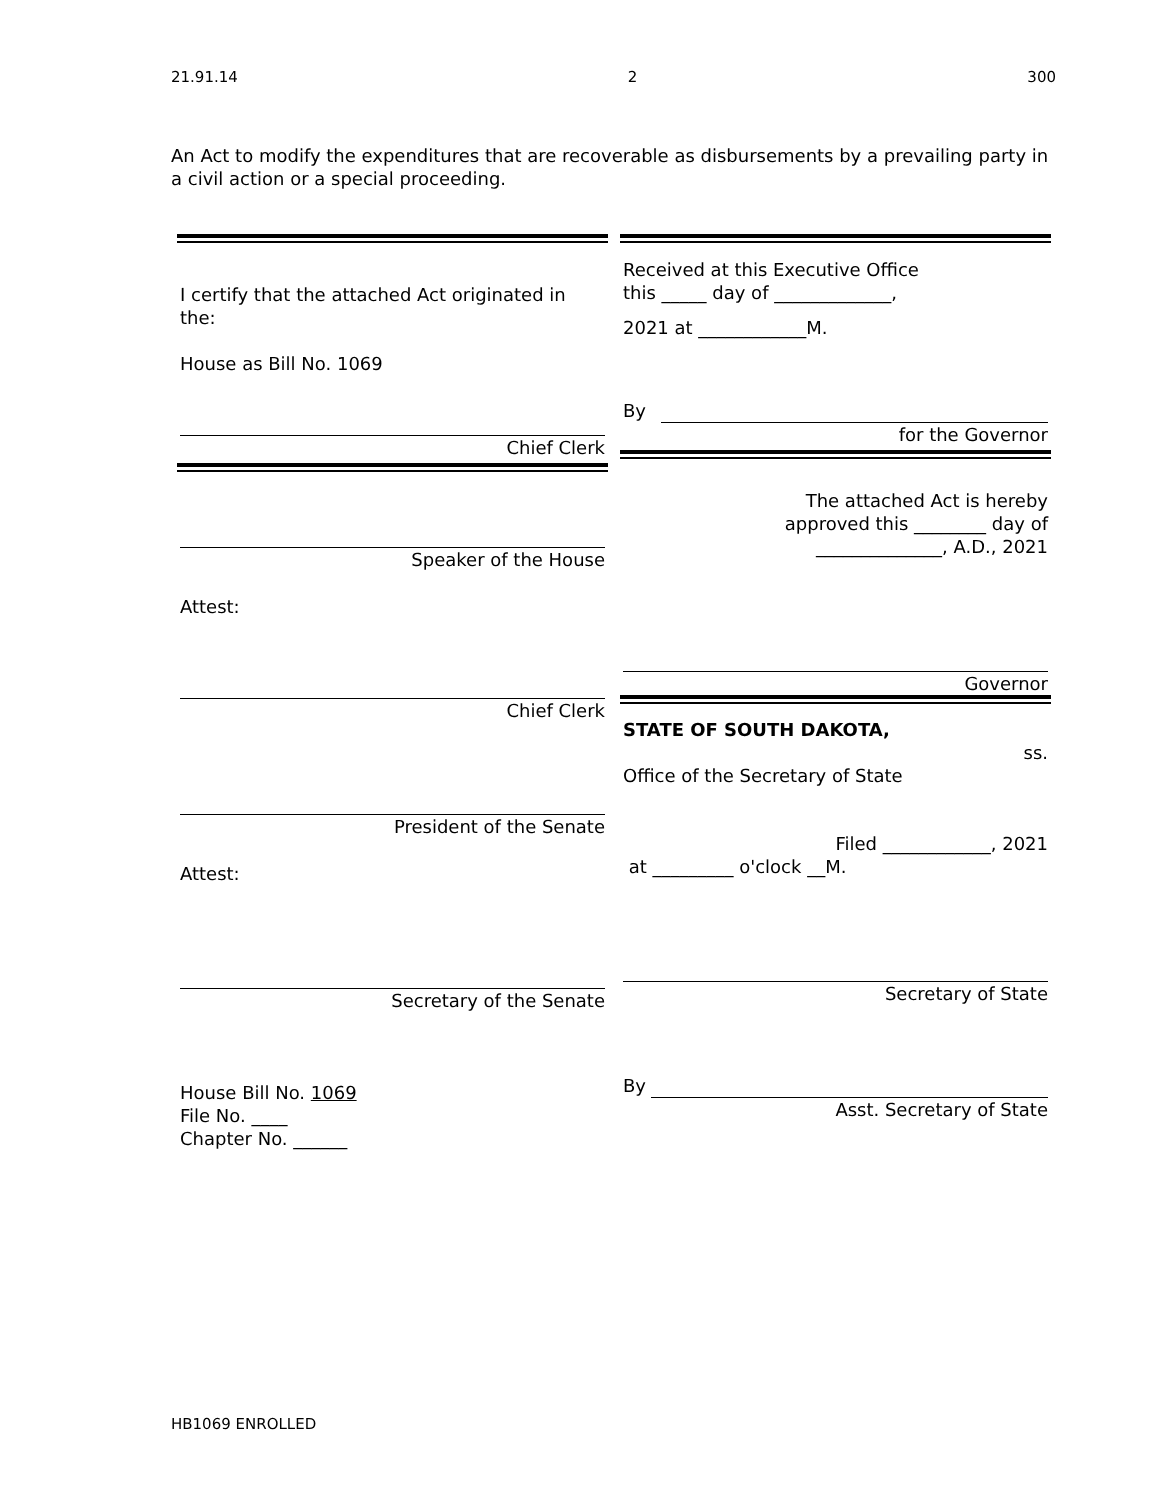21.91.14 2 300
An Act to modify the expenditures that are recoverable as disbursements by a prevailing party in a civil action or a special proceeding.
I certify that the attached Act originated in the:
House as Bill No. 1069
Chief Clerk
Speaker of the House
Attest:
Chief Clerk
President of the Senate
Attest:
Secretary of the Senate
House Bill No. 1069
File No. ____
Chapter No. ______
Received at this Executive Office
this _____ day of _____________,
2021 at ____________M.
By
for the Governor
The attached Act is hereby
approved this ________ day of
______________, A.D., 2021
Governor
STATE OF SOUTH DAKOTA,
ss.
Office of the Secretary of State
Filed ____________, 2021
at _________ o'clock __M.
Secretary of State
By
Asst. Secretary of State
HB1069 ENROLLED